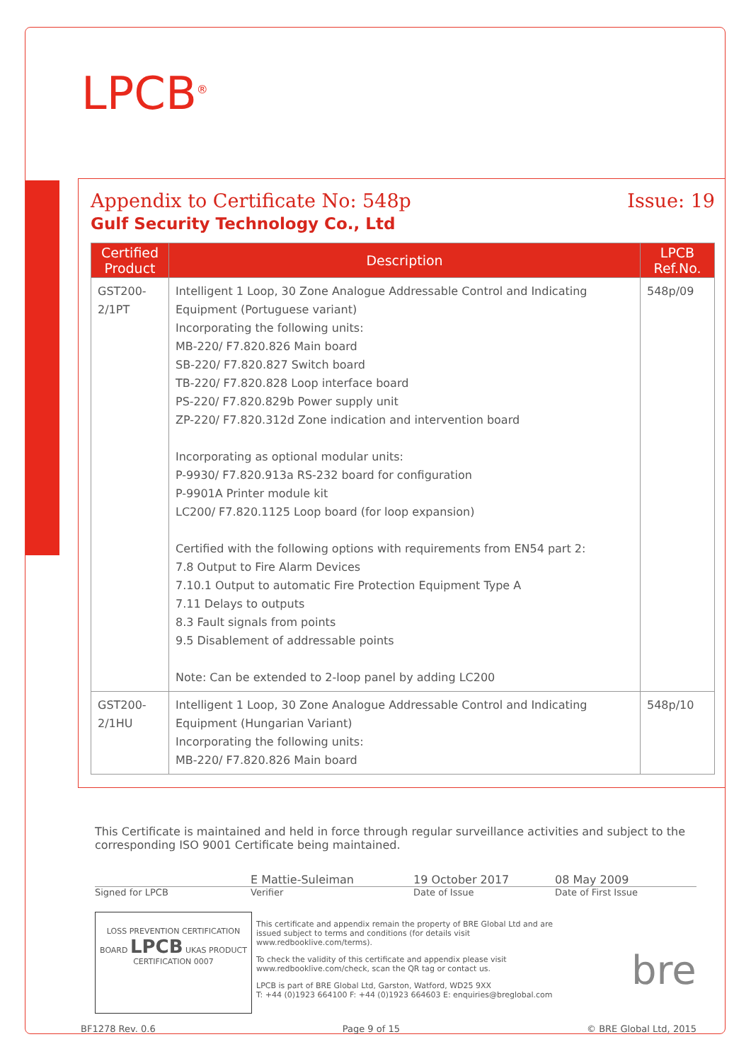LPCB<sup>®</sup>
Appendix to Certificate No: 548p Issue: 19
Gulf Security Technology Co., Ltd
| Certified Product | Description | LPCB Ref.No. |
| --- | --- | --- |
| GST200-2/1PT | Intelligent 1 Loop, 30 Zone Analogue Addressable Control and Indicating Equipment (Portuguese variant) Incorporating the following units: MB-220/ F7.820.826 Main board SB-220/ F7.820.827 Switch board TB-220/ F7.820.828 Loop interface board PS-220/ F7.820.829b Power supply unit ZP-220/ F7.820.312d Zone indication and intervention board Incorporating as optional modular units: P-9930/ F7.820.913a RS-232 board for configuration P-9901A Printer module kit LC200/ F7.820.1125 Loop board (for loop expansion) Certified with the following options with requirements from EN54 part 2: 7.8 Output to Fire Alarm Devices 7.10.1 Output to automatic Fire Protection Equipment Type A 7.11 Delays to outputs 8.3 Fault signals from points 9.5 Disablement of addressable points Note: Can be extended to 2-loop panel by adding LC200 | 548p/09 |
| GST200-2/1HU | Intelligent 1 Loop, 30 Zone Analogue Addressable Control and Indicating Equipment (Hungarian Variant) Incorporating the following units: MB-220/ F7.820.826 Main board | 548p/10 |
This Certificate is maintained and held in force through regular surveillance activities and subject to the corresponding ISO 9001 Certificate being maintained.
E Mattie-Suleiman 19 October 2017 08 May 2009
Signed for LPCB Verifier Date of Issue Date of First Issue
LOSS PREVENTION CERTIFICATION BOARD LPCB UKAS PRODUCT CERTIFICATION 0007
This certificate and appendix remain the property of BRE Global Ltd and are issued subject to terms and conditions (for details visit www.redbooklive.com/terms).
To check the validity of this certificate and appendix please visit www.redbooklive.com/check, scan the QR tag or contact us.
LPCB is part of BRE Global Ltd, Garston, Watford, WD25 9XX
T: +44 (0)1923 664100 F: +44 (0)1923 664603 E: enquiries@breglobal.com
bre
BF1278 Rev. 0.6 Page 9 of 15 © BRE Global Ltd, 2015